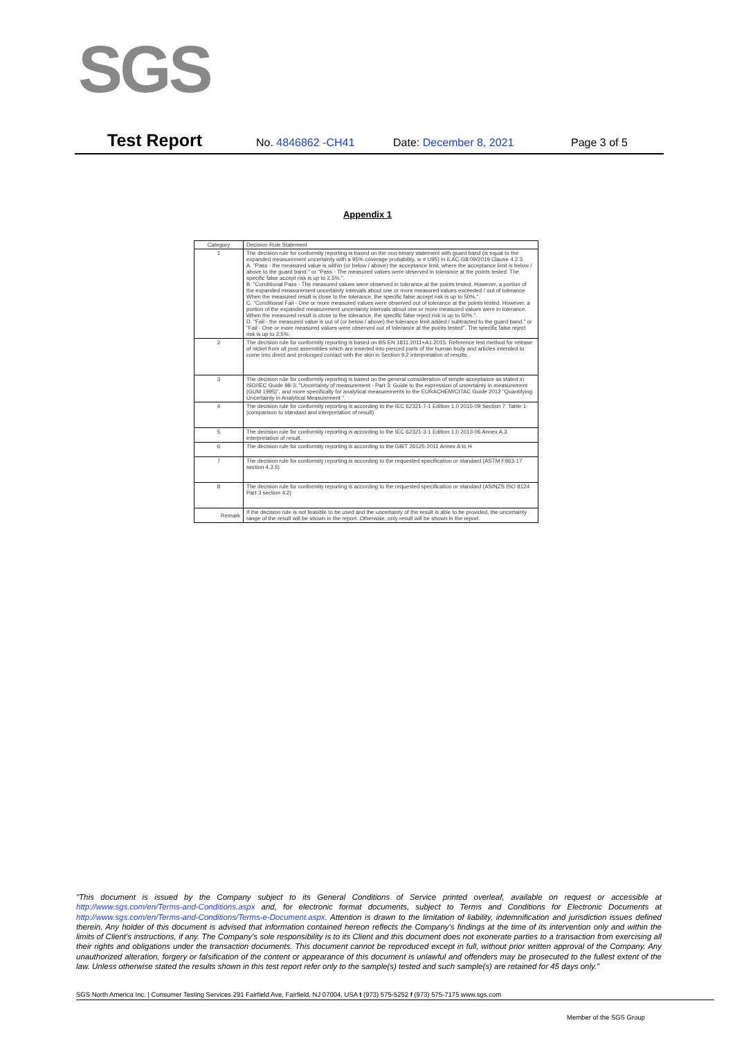SGS
Test Report No. 4846862 -CH41 Date: December 8, 2021 Page 3 of 5
Appendix 1
| Category | Decision Rule Statement |
| --- | --- |
| 1 | The decision rule for conformity reporting is based on the non-binary statement with guard band (is equal to the expanded measurement uncertainty with a 95% coverage probability, w = U95) in ILAC-G8:09/2019 Clause 4.2.3. A. "Pass - the measured value is within (or below / above) the acceptance limit, where the acceptance limit is below / above to the guard band." or "Pass - The measured values were observed in tolerance at the points tested. The specific false accept risk is up to 2.5%.". B. "Conditional Pass - The measured values were observed in tolerance at the points tested. However, a portion of the expanded measurement uncertainty intervals about one or more measured values exceeded / out of tolerance. When the measured result is close to the tolerance, the specific false accept risk is up to 50%.". C. "Conditional Fail - One or more measured values were observed out of tolerance at the points tested. However, a portion of the expanded measurement uncertainty intervals about one or more measured values were in tolerance. When the measured result is close to the tolerance, the specific false reject risk is up to 50%.". D. "Fail - the measured value is out of (or below / above) the tolerance limit added / subtracted to the guard band." or "Fail - One or more measured values were observed out of tolerance at the points tested". The specific false reject risk is up to 2.5%. |
| 2 | The decision rule for conformity reporting is based on BS EN 1811:2011+A1:2015: Reference test method for release of nickel from all post assemblies which are inserted into pierced parts of the human body and articles intended to come into direct and prolonged contact with the skin in Section 9.2 interpretation of results. |
| 3 | The decision rule for conformity reporting is based on the general consideration of simple acceptance as stated in ISO/IEC Guide 98-3: "Uncertainty of measurement - Part 3: Guide to the expression of uncertainty in measurement (GUM 1995)", and more specifically for analytical measurements to the EURACHEM/CITAC Guide 2012 "Quantifying Uncertainty in Analytical Measurement ". |
| 4 | The decision rule for conformity reporting is according to the IEC 62321-7-1 Edition 1.0 2015-09 Section 7: Table 1-(comparison to standard and interpretation of result) |
| 5 | The decision rule for conformity reporting is according to the IEC 62321-3-1 Edition 1.0 2013-06 Annex A.3 interpretation of result. |
| 6 | The decision rule for conformity reporting is according to the GB/T 26125-2011 Annex A to H |
| 7 | The decision rule for conformity reporting is according to the requested specification or standard (ASTM F963-17 section 4.3.5) |
| 8 | The decision rule for conformity reporting is according to the requested specification or standard (AS/NZS ISO 8124 Part 3 section 4.2) |
| Remark | If the decision rule is not feasible to be used and the uncertainty of the result is able to be provided, the uncertainty range of the result will be shown in the report. Otherwise, only result will be shown in the report. |
"This document is issued by the Company subject to its General Conditions of Service printed overleaf, available on request or accessible at http://www.sgs.com/en/Terms-and-Conditions.aspx and, for electronic format documents, subject to Terms and Conditions for Electronic Documents at http://www.sgs.com/en/Terms-and-Conditions/Terms-e-Document.aspx. Attention is drawn to the limitation of liability, indemnification and jurisdiction issues defined therein. Any holder of this document is advised that information contained hereon reflects the Company's findings at the time of its intervention only and within the limits of Client's instructions, if any. The Company's sole responsibility is to its Client and this document does not exonerate parties to a transaction from exercising all their rights and obligations under the transaction documents. This document cannot be reproduced except in full, without prior written approval of the Company. Any unauthorized alteration, forgery or falsification of the content or appearance of this document is unlawful and offenders may be prosecuted to the fullest extent of the law. Unless otherwise stated the results shown in this test report refer only to the sample(s) tested and such sample(s) are retained for 45 days only."
SGS North America Inc. | Consumer Testing Services 291 Fairfield Ave, Fairfield, NJ 07004, USA t (973) 575-5252 f (973) 575-7175 www.sgs.com
Member of the SGS Group